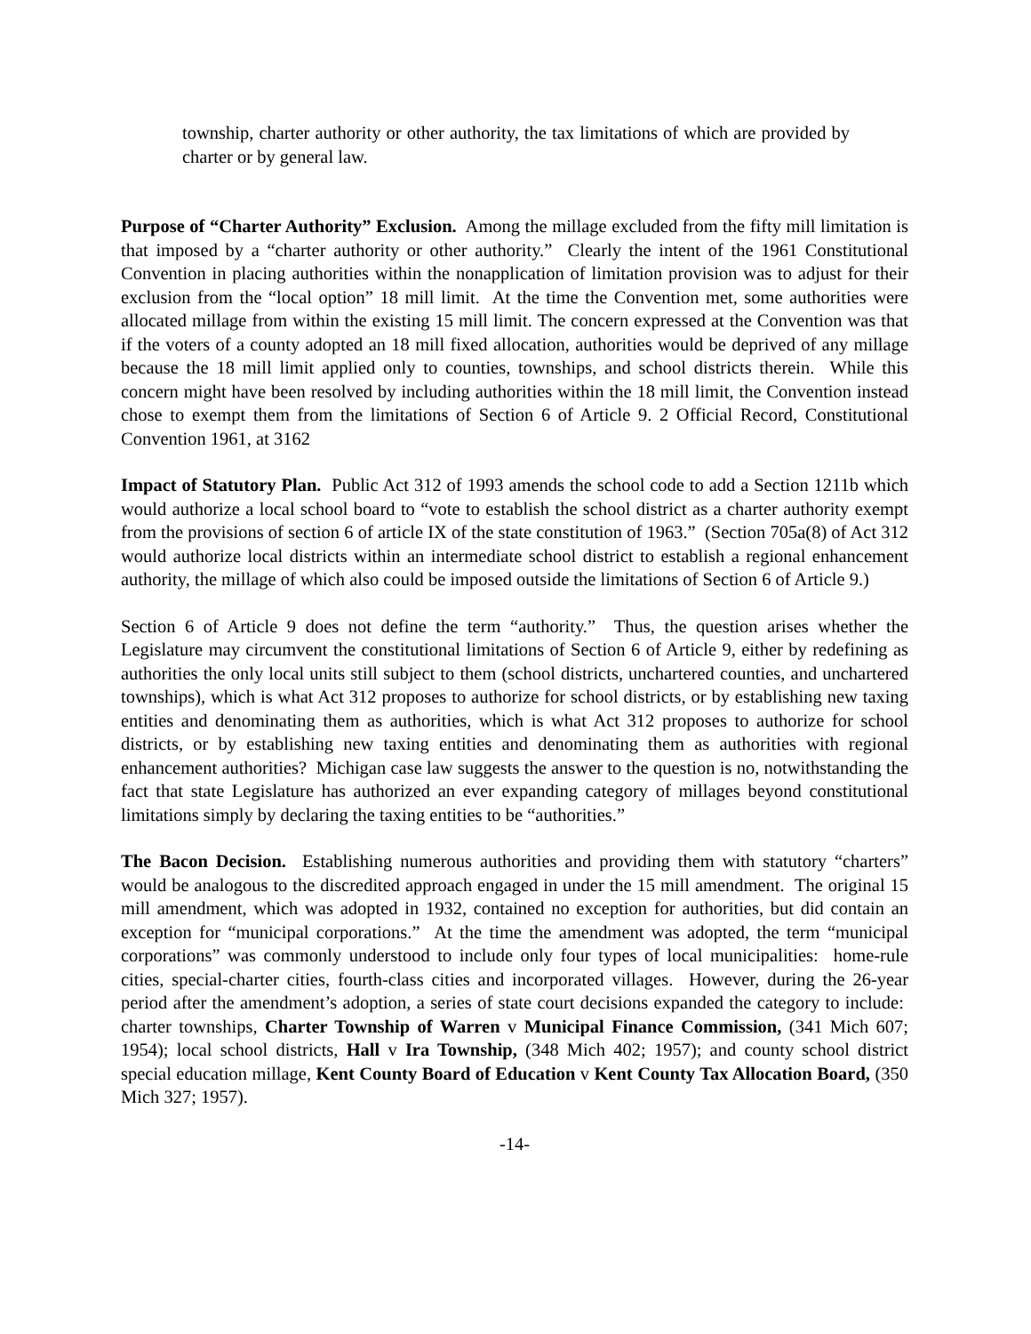township, charter authority or other authority, the tax limitations of which are provided by charter or by general law.
Purpose of “Charter Authority” Exclusion. Among the millage excluded from the fifty mill limitation is that imposed by a “charter authority or other authority.” Clearly the intent of the 1961 Constitutional Convention in placing authorities within the nonapplication of limitation provision was to adjust for their exclusion from the “local option” 18 mill limit. At the time the Convention met, some authorities were allocated millage from within the existing 15 mill limit. The concern expressed at the Convention was that if the voters of a county adopted an 18 mill fixed allocation, authorities would be deprived of any millage because the 18 mill limit applied only to counties, townships, and school districts therein. While this concern might have been resolved by including authorities within the 18 mill limit, the Convention instead chose to exempt them from the limitations of Section 6 of Article 9. 2 Official Record, Constitutional Convention 1961, at 3162
Impact of Statutory Plan. Public Act 312 of 1993 amends the school code to add a Section 1211b which would authorize a local school board to “vote to establish the school district as a charter authority exempt from the provisions of section 6 of article IX of the state constitution of 1963.” (Section 705a(8) of Act 312 would authorize local districts within an intermediate school district to establish a regional enhancement authority, the millage of which also could be imposed outside the limitations of Section 6 of Article 9.)
Section 6 of Article 9 does not define the term “authority.” Thus, the question arises whether the Legislature may circumvent the constitutional limitations of Section 6 of Article 9, either by redefining as authorities the only local units still subject to them (school districts, unchartered counties, and unchartered townships), which is what Act 312 proposes to authorize for school districts, or by establishing new taxing entities and denominating them as authorities, which is what Act 312 proposes to authorize for school districts, or by establishing new taxing entities and denominating them as authorities with regional enhancement authorities? Michigan case law suggests the answer to the question is no, notwithstanding the fact that state Legislature has authorized an ever expanding category of millages beyond constitutional limitations simply by declaring the taxing entities to be “authorities.”
The Bacon Decision. Establishing numerous authorities and providing them with statutory “charters” would be analogous to the discredited approach engaged in under the 15 mill amendment. The original 15 mill amendment, which was adopted in 1932, contained no exception for authorities, but did contain an exception for “municipal corporations.” At the time the amendment was adopted, the term “municipal corporations” was commonly understood to include only four types of local municipalities: home-rule cities, special-charter cities, fourth-class cities and incorporated villages. However, during the 26-year period after the amendment’s adoption, a series of state court decisions expanded the category to include: charter townships, Charter Township of Warren v Municipal Finance Commission, (341 Mich 607; 1954); local school districts, Hall v Ira Township, (348 Mich 402; 1957); and county school district special education millage, Kent County Board of Education v Kent County Tax Allocation Board, (350 Mich 327; 1957).
-14-